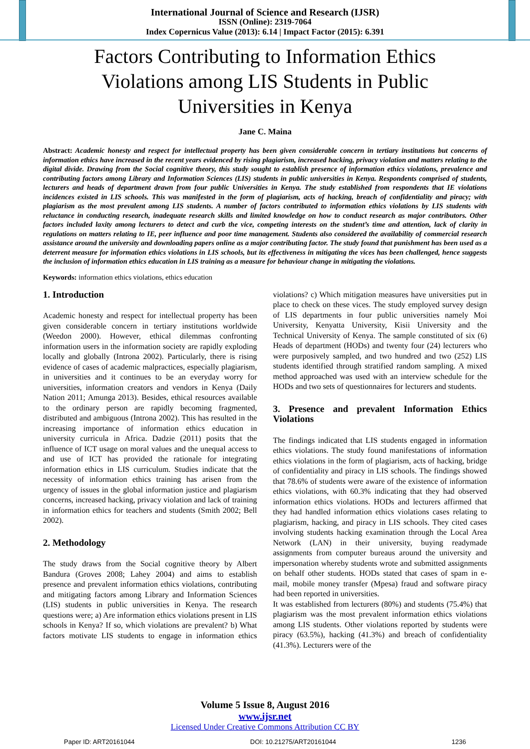International Journal of Science and Research (IJSR)
ISSN (Online): 2319-7064
Index Copernicus Value (2013): 6.14 | Impact Factor (2015): 6.391
Factors Contributing to Information Ethics Violations among LIS Students in Public Universities in Kenya
Jane C. Maina
Abstract: Academic honesty and respect for intellectual property has been given considerable concern in tertiary institutions but concerns of information ethics have increased in the recent years evidenced by rising plagiarism, increased hacking, privacy violation and matters relating to the digital divide. Drawing from the Social cognitive theory, this study sought to establish presence of information ethics violations, prevalence and contributing factors among Library and Information Sciences (LIS) students in public universities in Kenya. Respondents comprised of students, lecturers and heads of department drawn from four public Universities in Kenya. The study established from respondents that IE violations incidences existed in LIS schools. This was manifested in the form of plagiarism, acts of hacking, breach of confidentiality and piracy; with plagiarism as the most prevalent among LIS students. A number of factors contributed to information ethics violations by LIS students with reluctance in conducting research, inadequate research skills and limited knowledge on how to conduct research as major contributors. Other factors included laxity among lecturers to detect and curb the vice, competing interests on the student’s time and attention, lack of clarity in regulations on matters relating to IE, peer influence and poor time management. Students also considered the availability of commercial research assistance around the university and downloading papers online as a major contributing factor. The study found that punishment has been used as a deterrent measure for information ethics violations in LIS schools, but its effectiveness in mitigating the vices has been challenged, hence suggests the inclusion of information ethics education in LIS training as a measure for behaviour change in mitigating the violations.
Keywords: information ethics violations, ethics education
1. Introduction
Academic honesty and respect for intellectual property has been given considerable concern in tertiary institutions worldwide (Weedon 2000). However, ethical dilemmas confronting information users in the information society are rapidly exploding locally and globally (Introna 2002). Particularly, there is rising evidence of cases of academic malpractices, especially plagiarism, in universities and it continues to be an everyday worry for universities, information creators and vendors in Kenya (Daily Nation 2011; Amunga 2013). Besides, ethical resources available to the ordinary person are rapidly becoming fragmented, distributed and ambiguous (Introna 2002). This has resulted in the increasing importance of information ethics education in university curricula in Africa. Dadzie (2011) posits that the influence of ICT usage on moral values and the unequal access to and use of ICT has provided the rationale for integrating information ethics in LIS curriculum. Studies indicate that the necessity of information ethics training has arisen from the urgency of issues in the global information justice and plagiarism concerns, increased hacking, privacy violation and lack of training in information ethics for teachers and students (Smith 2002; Bell 2002).
2. Methodology
The study draws from the Social cognitive theory by Albert Bandura (Groves 2008; Lahey 2004) and aims to establish presence and prevalent information ethics violations, contributing and mitigating factors among Library and Information Sciences (LIS) students in public universities in Kenya. The research questions were; a) Are information ethics violations present in LIS schools in Kenya? If so, which violations are prevalent? b) What factors motivate LIS students to engage in information ethics violations? c) Which mitigation measures have universities put in place to check on these vices. The study employed survey design of LIS departments in four public universities namely Moi University, Kenyatta University, Kisii University and the Technical University of Kenya. The sample constituted of six (6) Heads of department (HODs) and twenty four (24) lecturers who were purposively sampled, and two hundred and two (252) LIS students identified through stratified random sampling. A mixed method approached was used with an interview schedule for the HODs and two sets of questionnaires for lecturers and students.
3. Presence and prevalent Information Ethics Violations
The findings indicated that LIS students engaged in information ethics violations. The study found manifestations of information ethics violations in the form of plagiarism, acts of hacking, bridge of confidentiality and piracy in LIS schools. The findings showed that 78.6% of students were aware of the existence of information ethics violations, with 60.3% indicating that they had observed information ethics violations. HODs and lecturers affirmed that they had handled information ethics violations cases relating to plagiarism, hacking, and piracy in LIS schools. They cited cases involving students hacking examination through the Local Area Network (LAN) in their university, buying readymade assignments from computer bureaus around the university and impersonation whereby students wrote and submitted assignments on behalf other students. HODs stated that cases of spam in e-mail, mobile money transfer (Mpesa) fraud and software piracy had been reported in universities.
It was established from lecturers (80%) and students (75.4%) that plagiarism was the most prevalent information ethics violations among LIS students. Other violations reported by students were piracy (63.5%), hacking (41.3%) and breach of confidentiality (41.3%). Lecturers were of the
Volume 5 Issue 8, August 2016
www.ijsr.net
Licensed Under Creative Commons Attribution CC BY
Paper ID: ART20161044 DOI: 10.21275/ART20161044 1236